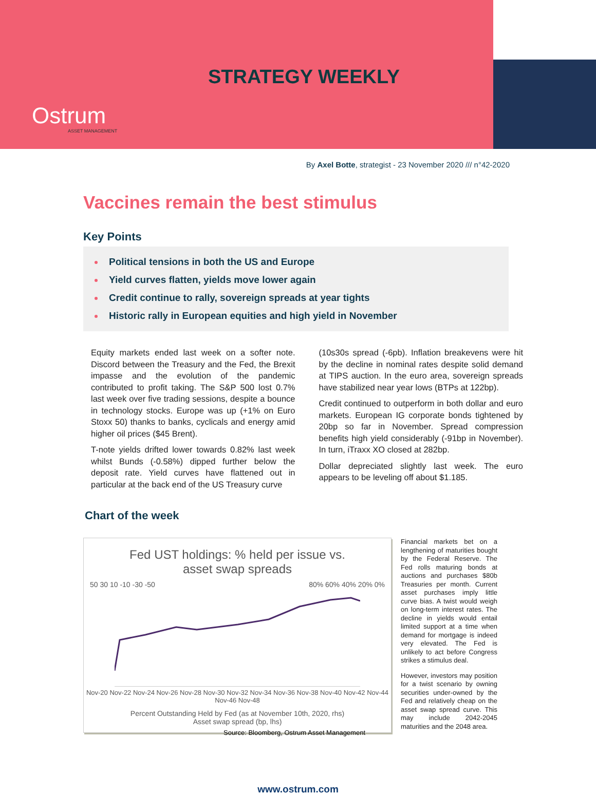STRATEGY WEEKLY
Ostrum
ASSET MANAGEMENT
By Axel Botte, strategist - 23 November 2020 /// n°42-2020
Vaccines remain the best stimulus
Key Points
Political tensions in both the US and Europe
Yield curves flatten, yields move lower again
Credit continue to rally, sovereign spreads at year tights
Historic rally in European equities and high yield in November
Equity markets ended last week on a softer note. Discord between the Treasury and the Fed, the Brexit impasse and the evolution of the pandemic contributed to profit taking. The S&P 500 lost 0.7% last week over five trading sessions, despite a bounce in technology stocks. Europe was up (+1% on Euro Stoxx 50) thanks to banks, cyclicals and energy amid higher oil prices ($45 Brent).
T-note yields drifted lower towards 0.82% last week whilst Bunds (-0.58%) dipped further below the deposit rate. Yield curves have flattened out in particular at the back end of the US Treasury curve
(10s30s spread (-6pb). Inflation breakevens were hit by the decline in nominal rates despite solid demand at TIPS auction. In the euro area, sovereign spreads have stabilized near year lows (BTPs at 122bp).
Credit continued to outperform in both dollar and euro markets. European IG corporate bonds tightened by 20bp so far in November. Spread compression benefits high yield considerably (-91bp in November). In turn, iTraxx XO closed at 282bp.
Dollar depreciated slightly last week. The euro appears to be leveling off about $1.185.
Chart of the week
Fed UST holdings: % held per issue vs.
asset swap spreads
50 30 10 -10 -30 -50 80% 60% 40% 20% 0%
Nov-20 Nov-22 Nov-24 Nov-26 Nov-28 Nov-30 Nov-32 Nov-34 Nov-36 Nov-38 Nov-40 Nov-42 Nov-44 Nov-46 Nov-48
Percent Outstanding Held by Fed (as at November 10th, 2020, rhs)
Asset swap spread (bp, lhs)
Source: Bloomberg, Ostrum Asset Management
Financial markets bet on a lengthening of maturities bought by the Federal Reserve. The Fed rolls maturing bonds at auctions and purchases $80b Treasuries per month. Current asset purchases imply little curve bias. A twist would weigh on long-term interest rates. The decline in yields would entail limited support at a time when demand for mortgage is indeed very elevated. The Fed is unlikely to act before Congress strikes a stimulus deal.
However, investors may position for a twist scenario by owning securities under-owned by the Fed and relatively cheap on the asset swap spread curve. This may include 2042-2045 maturities and the 2048 area.
www.ostrum.com